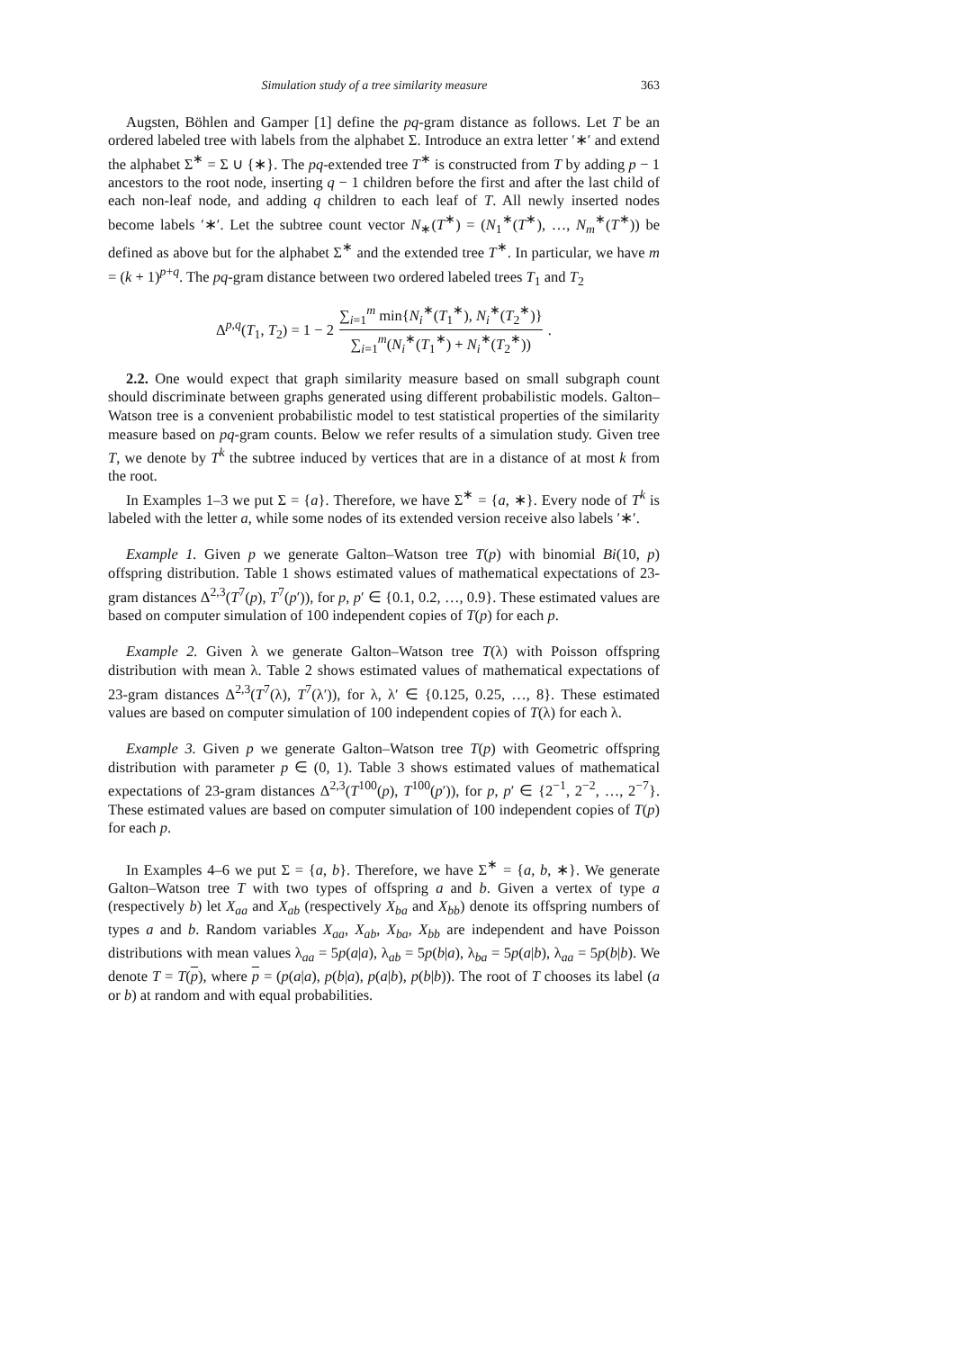Simulation study of a tree similarity measure 363
Augsten, Böhlen and Gamper [1] define the pq-gram distance as follows. Let T be an ordered labeled tree with labels from the alphabet Σ. Introduce an extra letter ′∗′ and extend the alphabet Σ<sup>∗</sup> = Σ ∪ {∗}. The pq-extended tree T<sup>∗</sup> is constructed from T by adding p − 1 ancestors to the root node, inserting q − 1 children before the first and after the last child of each non-leaf node, and adding q children to each leaf of T. All newly inserted nodes become labels ′∗′. Let the subtree count vector N<sub>∗</sub>(T<sup>∗</sup>) = (N<sub>1</sub><sup>∗</sup>(T<sup>∗</sup>), …, N<sub>m</sub><sup>∗</sup>(T<sup>∗</sup>)) be defined as above but for the alphabet Σ<sup>∗</sup> and the extended tree T<sup>∗</sup>. In particular, we have m = (k + 1)<sup>p+q</sup>. The pq-gram distance between two ordered labeled trees T<sub>1</sub> and T<sub>2</sub>
Δ<sup>p,q</sup>(T<sub>1</sub>, T<sub>2</sub>) = 1 − 2 ∑<sub>i=1</sub><sup>m</sup> min{N<sub>i</sub><sup>∗</sup>(T<sub>1</sub><sup>∗</sup>), N<sub>i</sub><sup>∗</sup>(T<sub>2</sub><sup>∗</sup>)} ∑<sub>i=1</sub><sup>m</sup>(N<sub>i</sub><sup>∗</sup>(T<sub>1</sub><sup>∗</sup>) + N<sub>i</sub><sup>∗</sup>(T<sub>2</sub><sup>∗</sup>)).
2.2. One would expect that graph similarity measure based on small subgraph count should discriminate between graphs generated using different probabilistic models. Galton–Watson tree is a convenient probabilistic model to test statistical properties of the similarity measure based on pq-gram counts. Below we refer results of a simulation study. Given tree T, we denote by T<sup>k</sup> the subtree induced by vertices that are in a distance of at most k from the root.
In Examples 1–3 we put Σ = {a}. Therefore, we have Σ<sup>∗</sup> = {a, ∗}. Every node of T<sup>k</sup> is labeled with the letter a, while some nodes of its extended version receive also labels ′∗′.
Example 1. Given p we generate Galton–Watson tree T(p) with binomial Bi(10, p) offspring distribution. Table 1 shows estimated values of mathematical expectations of 23-gram distances Δ<sup>2,3</sup>(T<sup>7</sup>(p), T<sup>7</sup>(p′)), for p, p′ ∈ {0.1, 0.2, …, 0.9}. These estimated values are based on computer simulation of 100 independent copies of T(p) for each p.
Example 2. Given λ we generate Galton–Watson tree T(λ) with Poisson offspring distribution with mean λ. Table 2 shows estimated values of mathematical expectations of 23-gram distances Δ<sup>2,3</sup>(T<sup>7</sup>(λ), T<sup>7</sup>(λ′)), for λ, λ′ ∈ {0.125, 0.25, …, 8}. These estimated values are based on computer simulation of 100 independent copies of T(λ) for each λ.
Example 3. Given p we generate Galton–Watson tree T(p) with Geometric offspring distribution with parameter p ∈ (0, 1). Table 3 shows estimated values of mathematical expectations of 23-gram distances Δ<sup>2,3</sup>(T<sup>100</sup>(p), T<sup>100</sup>(p′)), for p, p′ ∈ {2<sup>−1</sup>, 2<sup>−2</sup>, …, 2<sup>−7</sup>}. These estimated values are based on computer simulation of 100 independent copies of T(p) for each p.
In Examples 4–6 we put Σ = {a, b}. Therefore, we have Σ<sup>∗</sup> = {a, b, ∗}. We generate Galton–Watson tree T with two types of offspring a and b. Given a vertex of type a (respectively b) let X<sub>aa</sub> and X<sub>ab</sub> (respectively X<sub>ba</sub> and X<sub>bb</sub>) denote its offspring numbers of types a and b. Random variables X<sub>aa</sub>, X<sub>ab</sub>, X<sub>ba</sub>, X<sub>bb</sub> are independent and have Poisson distributions with mean values λ<sub>aa</sub> = 5p(a|a), λ<sub>ab</sub> = 5p(b|a), λ<sub>ba</sub> = 5p(a|b), λ<sub>aa</sub> = 5p(b|b). We denote T = T(p), where p = (p(a|a), p(b|a), p(a|b), p(b|b)). The root of T chooses its label (a or b) at random and with equal probabilities.